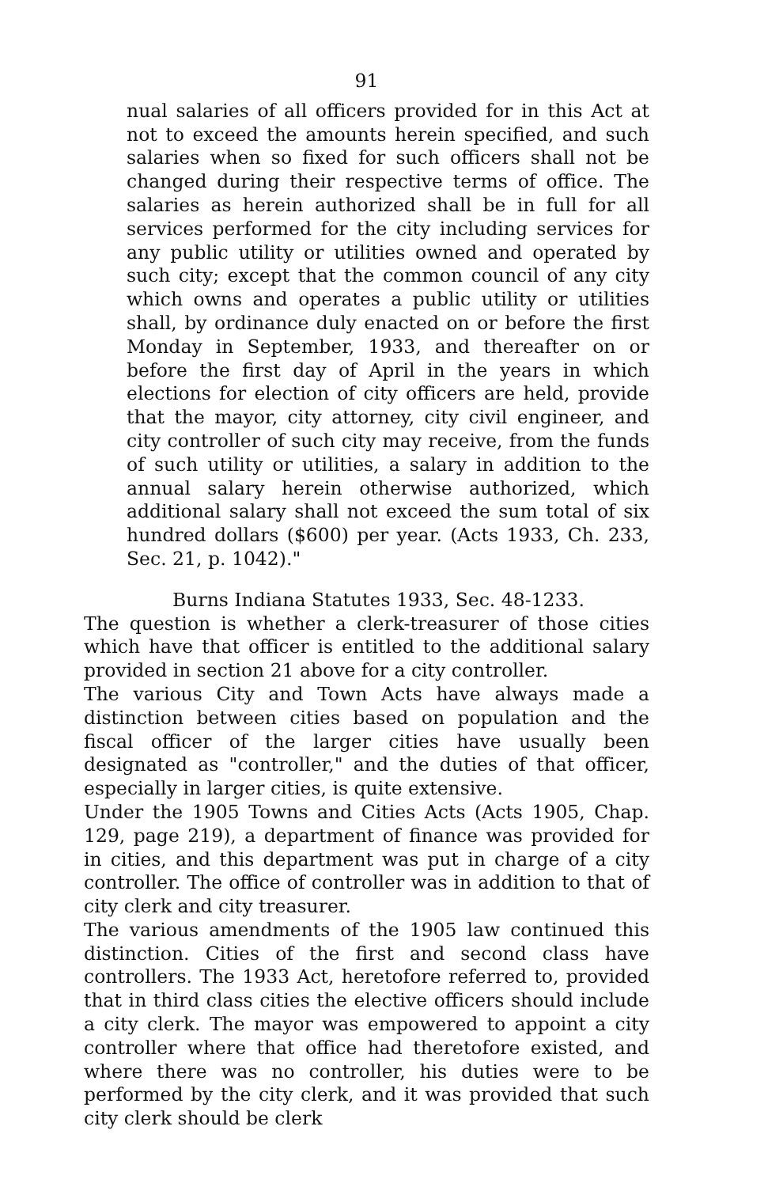91
nual salaries of all officers provided for in this Act at not to exceed the amounts herein specified, and such salaries when so fixed for such officers shall not be changed during their respective terms of office. The salaries as herein authorized shall be in full for all services performed for the city including services for any public utility or utilities owned and operated by such city; except that the common council of any city which owns and operates a public utility or utilities shall, by ordinance duly enacted on or before the first Monday in September, 1933, and thereafter on or before the first day of April in the years in which elections for election of city officers are held, provide that the mayor, city attorney, city civil engineer, and city controller of such city may receive, from the funds of such utility or utilities, a salary in addition to the annual salary herein otherwise authorized, which additional salary shall not exceed the sum total of six hundred dollars ($600) per year. (Acts 1933, Ch. 233, Sec. 21, p. 1042)."
Burns Indiana Statutes 1933, Sec. 48-1233.
The question is whether a clerk-treasurer of those cities which have that officer is entitled to the additional salary provided in section 21 above for a city controller.
The various City and Town Acts have always made a distinction between cities based on population and the fiscal officer of the larger cities have usually been designated as "controller," and the duties of that officer, especially in larger cities, is quite extensive.
Under the 1905 Towns and Cities Acts (Acts 1905, Chap. 129, page 219), a department of finance was provided for in cities, and this department was put in charge of a city controller. The office of controller was in addition to that of city clerk and city treasurer.
The various amendments of the 1905 law continued this distinction. Cities of the first and second class have controllers. The 1933 Act, heretofore referred to, provided that in third class cities the elective officers should include a city clerk. The mayor was empowered to appoint a city controller where that office had theretofore existed, and where there was no controller, his duties were to be performed by the city clerk, and it was provided that such city clerk should be clerk